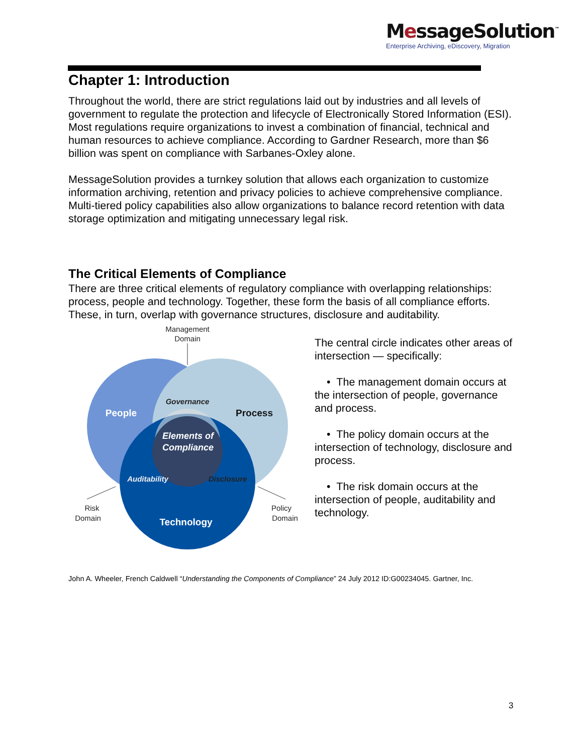MessageSolution<sup>™</sup>
Enterprise Archiving, eDiscovery, Migration
Chapter 1: Introduction
Throughout the world, there are strict regulations laid out by industries and all levels of government to regulate the protection and lifecycle of Electronically Stored Information (ESI). Most regulations require organizations to invest a combination of financial, technical and human resources to achieve compliance. According to Gardner Research, more than $6 billion was spent on compliance with Sarbanes-Oxley alone.
MessageSolution provides a turnkey solution that allows each organization to customize information archiving, retention and privacy policies to achieve comprehensive compliance. Multi-tiered policy capabilities also allow organizations to balance record retention with data storage optimization and mitigating unnecessary legal risk.
The Critical Elements of Compliance
There are three critical elements of regulatory compliance with overlapping relationships: process, people and technology. Together, these form the basis of all compliance efforts. These, in turn, overlap with governance structures, disclosure and auditability.
Management
Domain
Risk
Domain
Policy
Domain
People
Process
Technology
Governance
Elements of
Compliance
Auditability
Disclosure
The central circle indicates other areas of intersection — specifically:
• The management domain occurs at the intersection of people, governance and process.
• The policy domain occurs at the intersection of technology, disclosure and process.
• The risk domain occurs at the intersection of people, auditability and technology.
John A. Wheeler, French Caldwell “Understanding the Components of Compliance” 24 July 2012 ID:G00234045. Gartner, Inc.
3